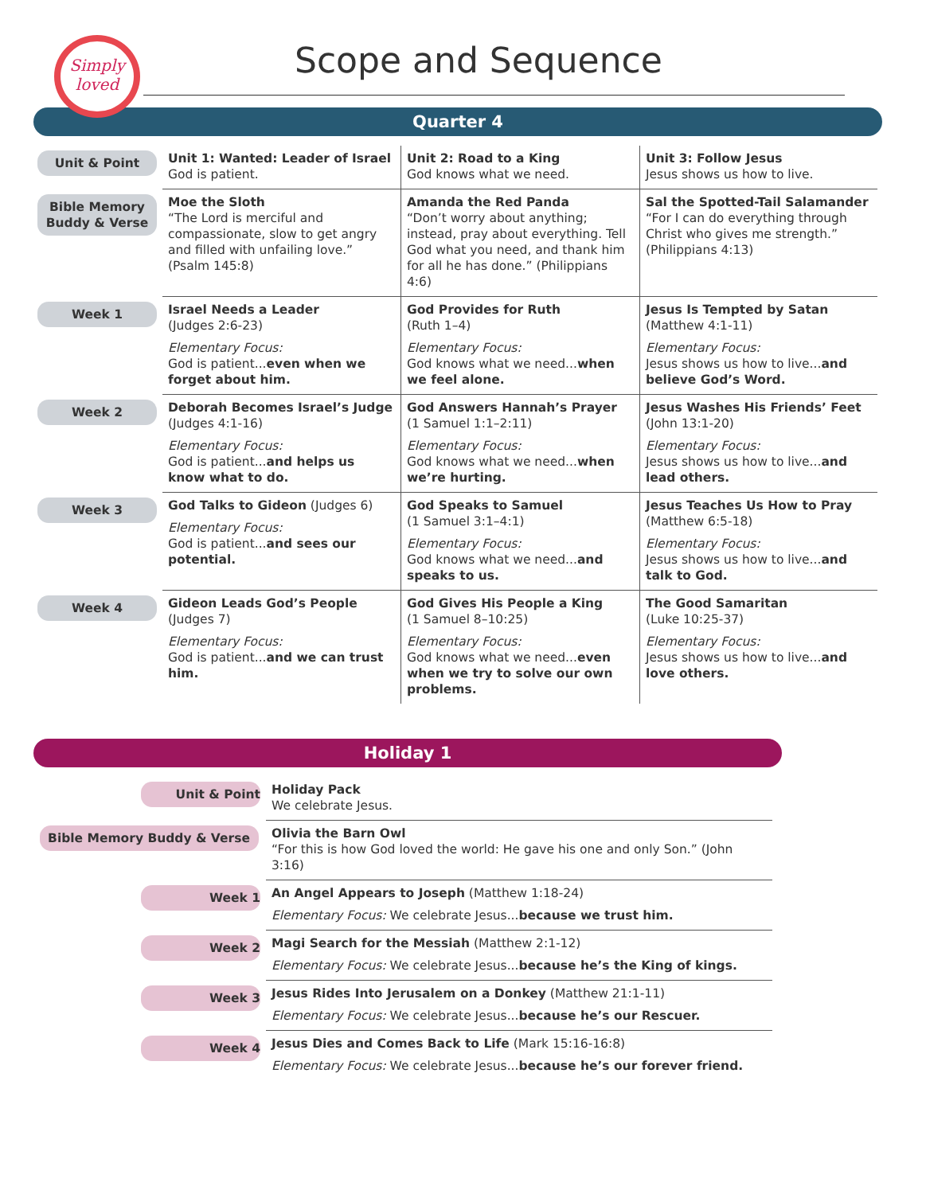Simply loved
Scope and Sequence
Quarter 4
| Unit & Point | Unit 1: Wanted: Leader of Israel God is patient. | Unit 2: Road to a King God knows what we need. | Unit 3: Follow Jesus Jesus shows us how to live. |
| Bible Memory Buddy & Verse | Moe the Sloth “The Lord is merciful and compassionate, slow to get angry and filled with unfailing love.” (Psalm 145:8) | Amanda the Red Panda “Don’t worry about anything; instead, pray about everything. Tell God what you need, and thank him for all he has done.” (Philippians 4:6) | Sal the Spotted-Tail Salamander “For I can do everything through Christ who gives me strength.” (Philippians 4:13) |
| Week 1 | Israel Needs a Leader (Judges 2:6-23) Elementary Focus: God is patient... even when we forget about him. | God Provides for Ruth (Ruth 1–4) Elementary Focus: God knows what we need... when we feel alone. | Jesus Is Tempted by Satan (Matthew 4:1-11) Elementary Focus: Jesus shows us how to live... and believe God’s Word. |
| Week 2 | Deborah Becomes Israel’s Judge (Judges 4:1-16) Elementary Focus: God is patient... and helps us know what to do. | God Answers Hannah’s Prayer (1 Samuel 1:1–2:11) Elementary Focus: God knows what we need... when we’re hurting. | Jesus Washes His Friends’ Feet (John 13:1-20) Elementary Focus: Jesus shows us how to live... and lead others. |
| Week 3 | God Talks to Gideon (Judges 6) Elementary Focus: God is patient... and sees our potential. | God Speaks to Samuel (1 Samuel 3:1–4:1) Elementary Focus: God knows what we need... and speaks to us. | Jesus Teaches Us How to Pray (Matthew 6:5-18) Elementary Focus: Jesus shows us how to live... and talk to God. |
| Week 4 | Gideon Leads God’s People (Judges 7) Elementary Focus: God is patient... and we can trust him. | God Gives His People a King (1 Samuel 8–10:25) Elementary Focus: God knows what we need... even when we try to solve our own problems. | The Good Samaritan (Luke 10:25-37) Elementary Focus: Jesus shows us how to live... and love others. |
Holiday 1
| Unit & Point | Holiday Pack We celebrate Jesus. |
| Bible Memory Buddy & Verse | Olivia the Barn Owl “For this is how God loved the world: He gave his one and only Son.” (John 3:16) |
| Week 1 | An Angel Appears to Joseph (Matthew 1:18-24) Elementary Focus: We celebrate Jesus... because we trust him. |
| Week 2 | Magi Search for the Messiah (Matthew 2:1-12) Elementary Focus: We celebrate Jesus... because he’s the King of kings. |
| Week 3 | Jesus Rides Into Jerusalem on a Donkey (Matthew 21:1-11) Elementary Focus: We celebrate Jesus... because he’s our Rescuer. |
| Week 4 | Jesus Dies and Comes Back to Life (Mark 15:16-16:8) Elementary Focus: We celebrate Jesus... because he’s our forever friend. |